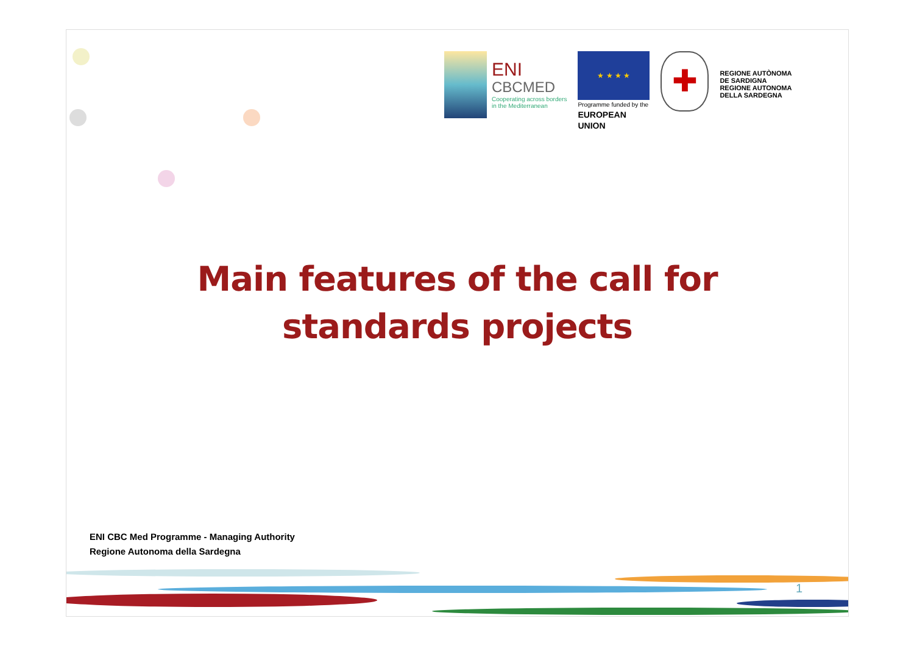ENI
CBCMED
Cooperating across borders
in the Mediterranean
★ ★ ★ ★
Programme funded by the
EUROPEAN UNION
✚
REGIONE AUTÒNOMA
DE SARDIGNA
REGIONE AUTONOMA
DELLA SARDEGNA
Main features of the call for
standards projects
ENI CBC Med Programme - Managing Authority
Regione Autonoma della Sardegna
1